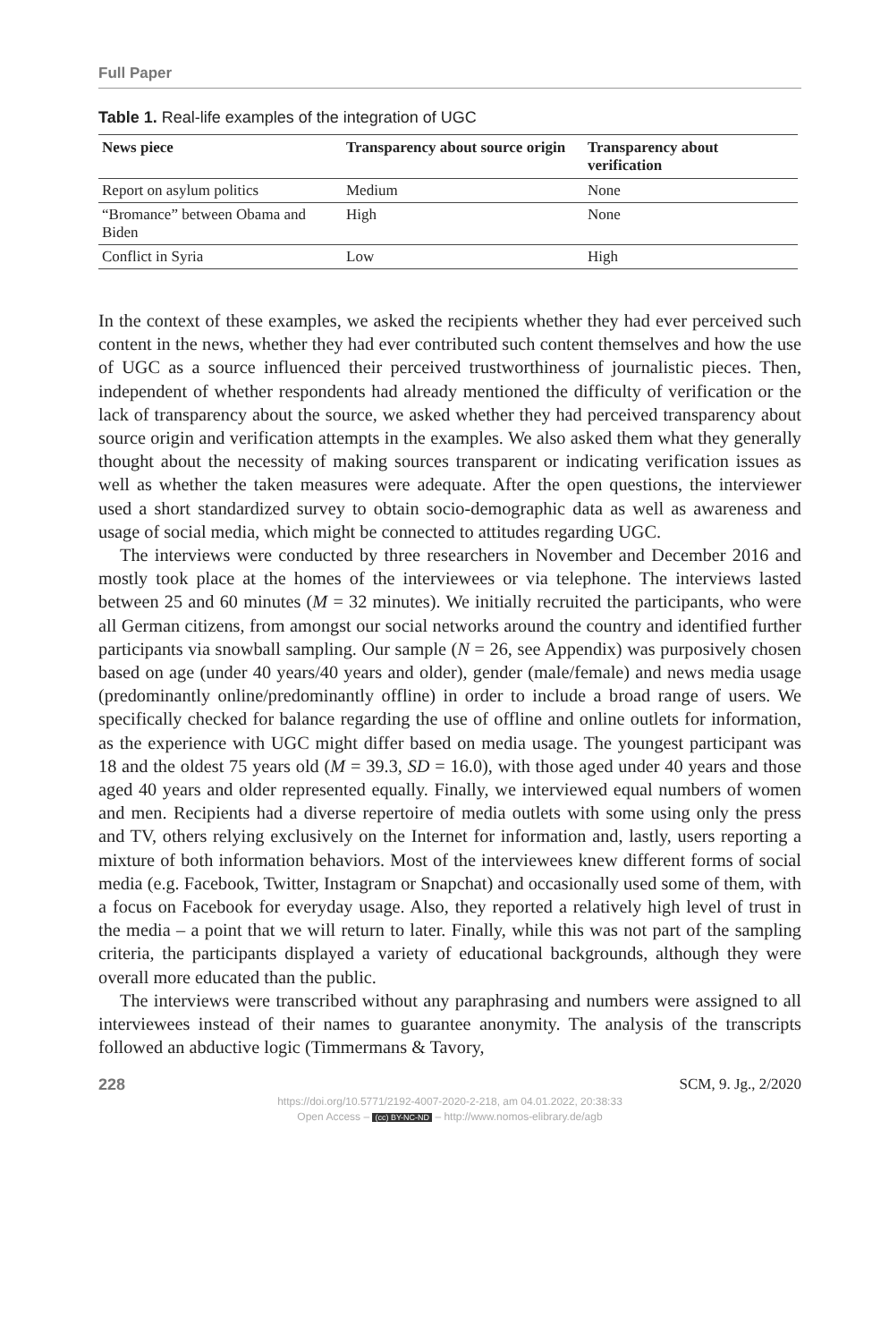Full Paper
Table 1. Real-life examples of the integration of UGC
| News piece | Transparency about source origin | Transparency about verification |
| --- | --- | --- |
| Report on asylum politics | Medium | None |
| “Bromance” between Obama and Biden | High | None |
| Conflict in Syria | Low | High |
In the context of these examples, we asked the recipients whether they had ever perceived such content in the news, whether they had ever contributed such content themselves and how the use of UGC as a source influenced their perceived trustworthiness of journalistic pieces. Then, independent of whether respondents had already mentioned the difficulty of verification or the lack of transparency about the source, we asked whether they had perceived transparency about source origin and verification attempts in the examples. We also asked them what they generally thought about the necessity of making sources transparent or indicating verification issues as well as whether the taken measures were adequate. After the open questions, the interviewer used a short standardized survey to obtain socio-demographic data as well as awareness and usage of social media, which might be connected to attitudes regarding UGC.
The interviews were conducted by three researchers in November and December 2016 and mostly took place at the homes of the interviewees or via telephone. The interviews lasted between 25 and 60 minutes (M = 32 minutes). We initially recruited the participants, who were all German citizens, from amongst our social networks around the country and identified further participants via snowball sampling. Our sample (N = 26, see Appendix) was purposively chosen based on age (under 40 years/40 years and older), gender (male/female) and news media usage (predominantly online/predominantly offline) in order to include a broad range of users. We specifically checked for balance regarding the use of offline and online outlets for information, as the experience with UGC might differ based on media usage. The youngest participant was 18 and the oldest 75 years old (M = 39.3, SD = 16.0), with those aged under 40 years and those aged 40 years and older represented equally. Finally, we interviewed equal numbers of women and men. Recipients had a diverse repertoire of media outlets with some using only the press and TV, others relying exclusively on the Internet for information and, lastly, users reporting a mixture of both information behaviors. Most of the interviewees knew different forms of social media (e.g. Facebook, Twitter, Instagram or Snapchat) and occasionally used some of them, with a focus on Facebook for everyday usage. Also, they reported a relatively high level of trust in the media – a point that we will return to later. Finally, while this was not part of the sampling criteria, the participants displayed a variety of educational backgrounds, although they were overall more educated than the public.
The interviews were transcribed without any paraphrasing and numbers were assigned to all interviewees instead of their names to guarantee anonymity. The analysis of the transcripts followed an abductive logic (Timmermans & Tavory,
228 SCM, 9. Jg., 2/2020
https://doi.org/10.5771/2192-4007-2020-2-218, am 04.01.2022, 20:38:33
Open Access – (cc) BY-NC-ND – http://www.nomos-elibrary.de/agb